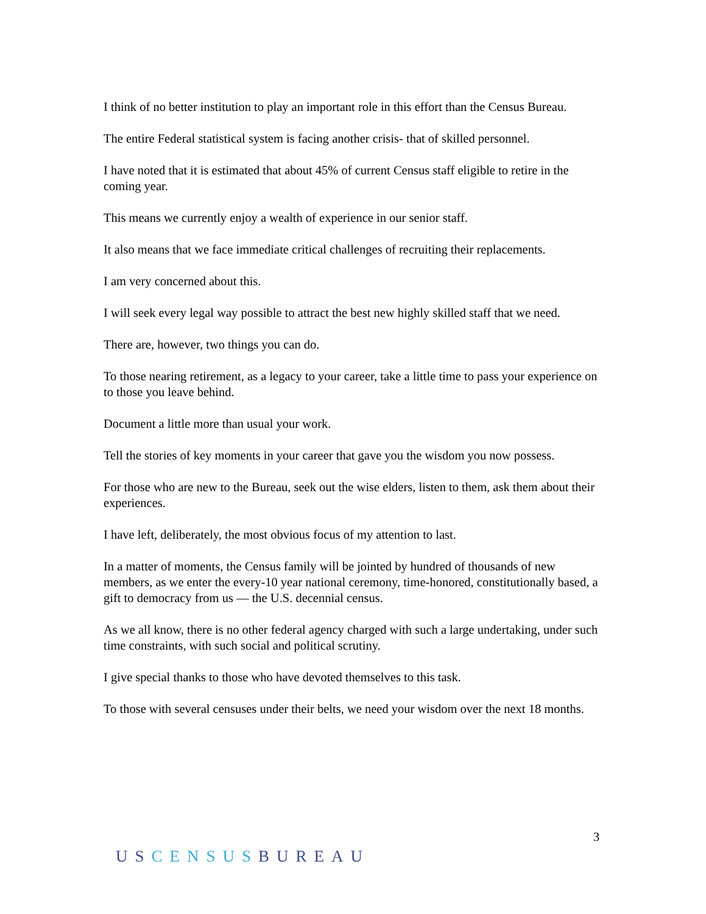I think of no better institution to play an important role in this effort than the Census Bureau.
The entire Federal statistical system is facing another crisis- that of skilled personnel.
I have noted that it is estimated that about 45% of current Census staff eligible to retire in the coming year.
This means we currently enjoy a wealth of experience in our senior staff.
It also means that we face immediate critical challenges of recruiting their replacements.
I am very concerned about this.
I will seek every legal way possible to attract the best new highly skilled staff that we need.
There are, however, two things you can do.
To those nearing retirement, as a legacy to your career, take a little time to pass your experience on to those you leave behind.
Document a little more than usual your work.
Tell the stories of key moments in your career that gave you the wisdom you now possess.
For those who are new to the Bureau, seek out the wise elders, listen to them, ask them about their experiences.
I have left, deliberately, the most obvious focus of my attention to last.
In a matter of moments, the Census family will be jointed by hundred of thousands of new members, as we enter the every-10 year national ceremony, time-honored, constitutionally based, a gift to democracy from us — the U.S. decennial census.
As we all know, there is no other federal agency charged with such a large undertaking, under such time constraints, with such social and political scrutiny.
I give special thanks to those who have devoted themselves to this task.
To those with several censuses under their belts, we need your wisdom over the next 18 months.
3
US CENSUS BUREAU